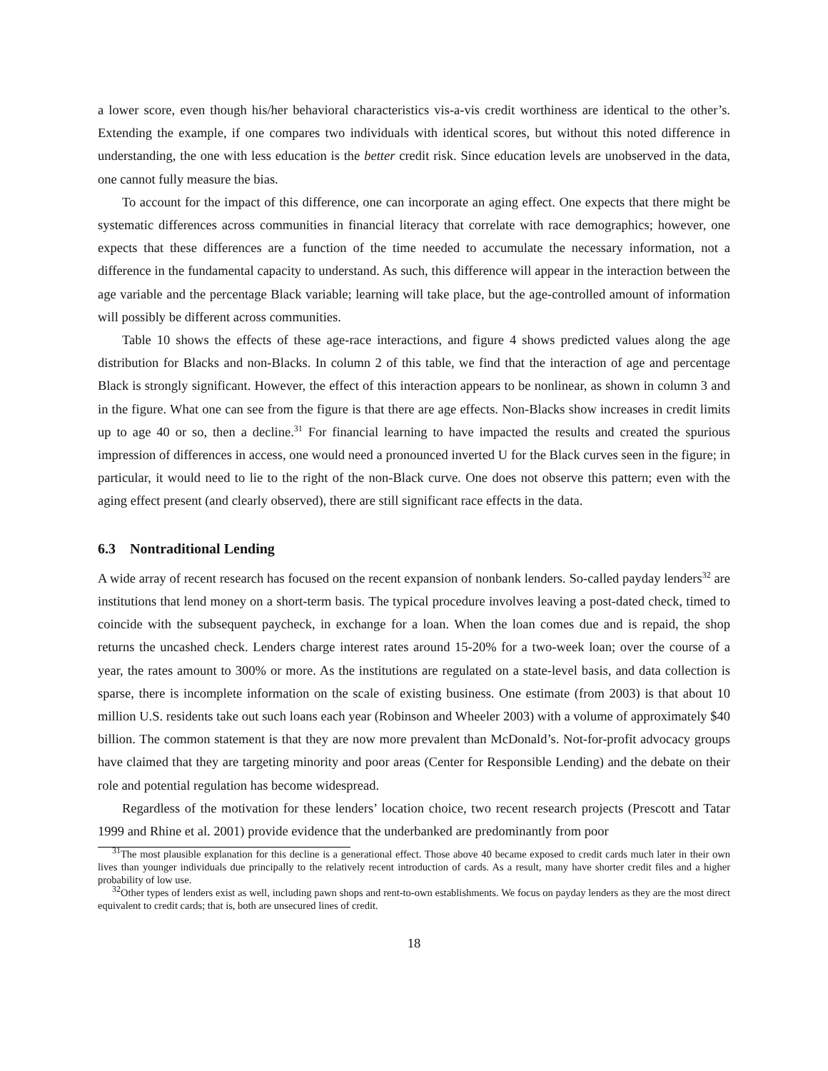a lower score, even though his/her behavioral characteristics vis-a-vis credit worthiness are identical to the other’s. Extending the example, if one compares two individuals with identical scores, but without this noted difference in understanding, the one with less education is the better credit risk. Since education levels are unobserved in the data, one cannot fully measure the bias.
To account for the impact of this difference, one can incorporate an aging effect. One expects that there might be systematic differences across communities in financial literacy that correlate with race demographics; however, one expects that these differences are a function of the time needed to accumulate the necessary information, not a difference in the fundamental capacity to understand. As such, this difference will appear in the interaction between the age variable and the percentage Black variable; learning will take place, but the age-controlled amount of information will possibly be different across communities.
Table 10 shows the effects of these age-race interactions, and figure 4 shows predicted values along the age distribution for Blacks and non-Blacks. In column 2 of this table, we find that the interaction of age and percentage Black is strongly significant. However, the effect of this interaction appears to be nonlinear, as shown in column 3 and in the figure. What one can see from the figure is that there are age effects. Non-Blacks show increases in credit limits up to age 40 or so, then a decline.<sup>31</sup> For financial learning to have impacted the results and created the spurious impression of differences in access, one would need a pronounced inverted U for the Black curves seen in the figure; in particular, it would need to lie to the right of the non-Black curve. One does not observe this pattern; even with the aging effect present (and clearly observed), there are still significant race effects in the data.
6.3 Nontraditional Lending
A wide array of recent research has focused on the recent expansion of nonbank lenders. So-called payday lenders<sup>32</sup> are institutions that lend money on a short-term basis. The typical procedure involves leaving a post-dated check, timed to coincide with the subsequent paycheck, in exchange for a loan. When the loan comes due and is repaid, the shop returns the uncashed check. Lenders charge interest rates around 15-20% for a two-week loan; over the course of a year, the rates amount to 300% or more. As the institutions are regulated on a state-level basis, and data collection is sparse, there is incomplete information on the scale of existing business. One estimate (from 2003) is that about 10 million U.S. residents take out such loans each year (Robinson and Wheeler 2003) with a volume of approximately $40 billion. The common statement is that they are now more prevalent than McDonald’s. Not-for-profit advocacy groups have claimed that they are targeting minority and poor areas (Center for Responsible Lending) and the debate on their role and potential regulation has become widespread.
Regardless of the motivation for these lenders’ location choice, two recent research projects (Prescott and Tatar 1999 and Rhine et al. 2001) provide evidence that the underbanked are predominantly from poor
<sup>31</sup> The most plausible explanation for this decline is a generational effect. Those above 40 became exposed to credit cards much later in their own lives than younger individuals due principally to the relatively recent introduction of cards. As a result, many have shorter credit files and a higher probability of low use.
<sup>32</sup> Other types of lenders exist as well, including pawn shops and rent-to-own establishments. We focus on payday lenders as they are the most direct equivalent to credit cards; that is, both are unsecured lines of credit.
18